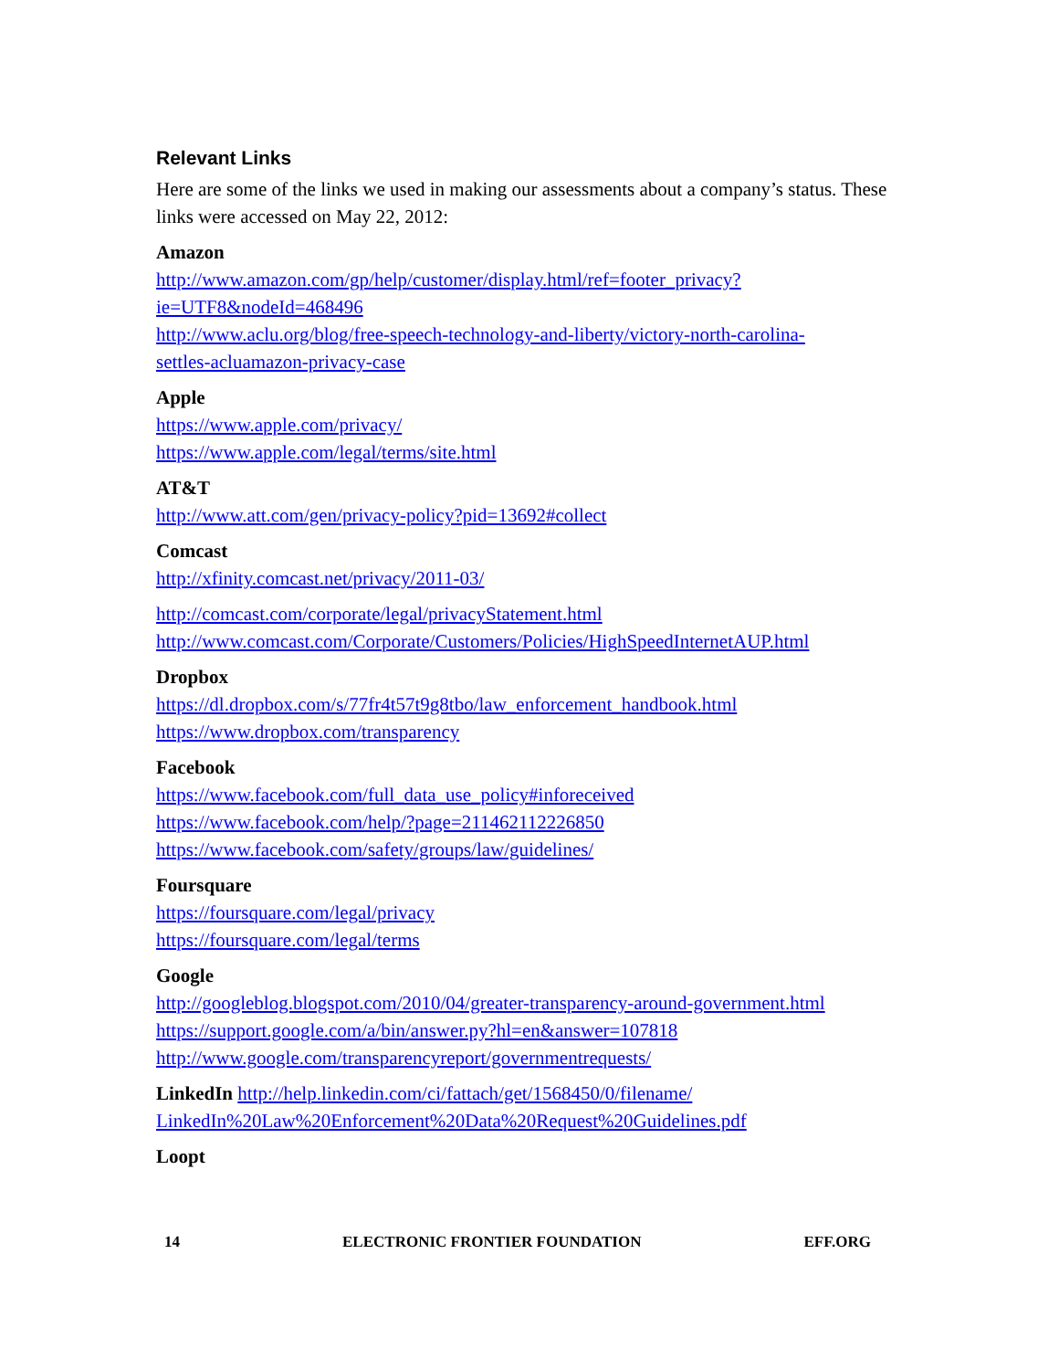Relevant Links
Here are some of the links we used in making our assessments about a company’s status. These links were accessed on May 22, 2012:
Amazon
http://www.amazon.com/gp/help/customer/display.html/ref=footer_privacy?
ie=UTF8&nodeId=468496
http://www.aclu.org/blog/free-speech-technology-and-liberty/victory-north-carolina-
settles-acluamazon-privacy-case
Apple
https://www.apple.com/privacy/
https://www.apple.com/legal/terms/site.html
AT&T
http://www.att.com/gen/privacy-policy?pid=13692#collect
Comcast
http://xfinity.comcast.net/privacy/2011-03/
http://comcast.com/corporate/legal/privacyStatement.html
http://www.comcast.com/Corporate/Customers/Policies/HighSpeedInternetAUP.html
Dropbox
https://dl.dropbox.com/s/77fr4t57t9g8tbo/law_enforcement_handbook.html
https://www.dropbox.com/transparency
Facebook
https://www.facebook.com/full_data_use_policy#inforeceived
https://www.facebook.com/help/?page=211462112226850
https://www.facebook.com/safety/groups/law/guidelines/
Foursquare
https://foursquare.com/legal/privacy
https://foursquare.com/legal/terms
Google
http://googleblog.blogspot.com/2010/04/greater-transparency-around-government.html
https://support.google.com/a/bin/answer.py?hl=en&answer=107818
http://www.google.com/transparencyreport/governmentrequests/
LinkedIn http://help.linkedin.com/ci/fattach/get/1568450/0/filename/
LinkedIn%20Law%20Enforcement%20Data%20Request%20Guidelines.pdf
Loopt
14 ELECTRONIC FRONTIER FOUNDATION EFF.ORG